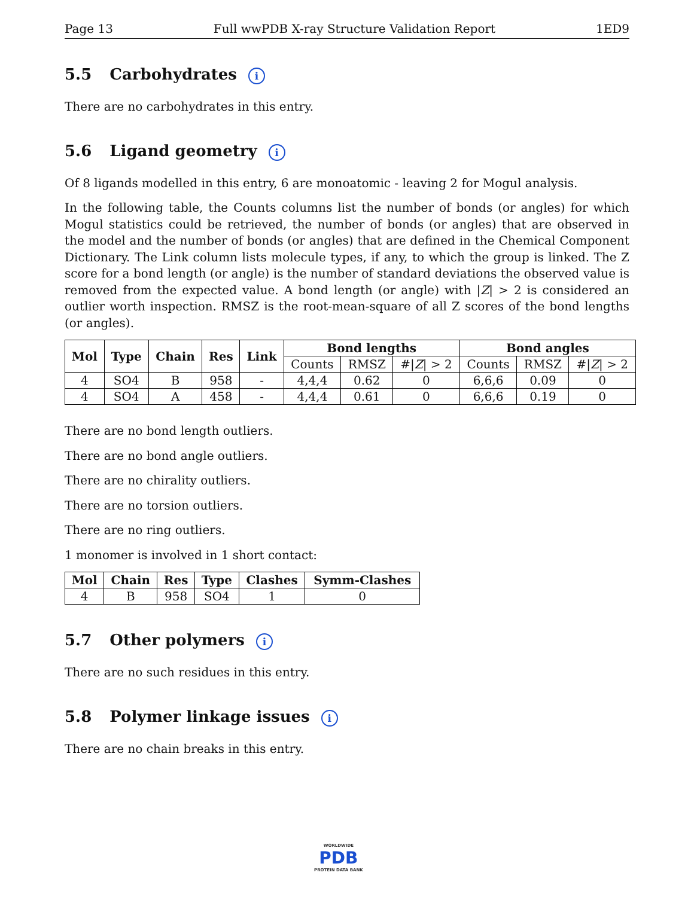Page 13 Full wwPDB X-ray Structure Validation Report 1ED9
5.5 Carbohydrates i
There are no carbohydrates in this entry.
5.6 Ligand geometry i
Of 8 ligands modelled in this entry, 6 are monoatomic - leaving 2 for Mogul analysis.
In the following table, the Counts columns list the number of bonds (or angles) for which Mogul statistics could be retrieved, the number of bonds (or angles) that are observed in the model and the number of bonds (or angles) that are defined in the Chemical Component Dictionary. The Link column lists molecule types, if any, to which the group is linked. The Z score for a bond length (or angle) is the number of standard deviations the observed value is removed from the expected value. A bond length (or angle) with |Z| > 2 is considered an outlier worth inspection. RMSZ is the root-mean-square of all Z scores of the bond lengths (or angles).
| Mol | Type | Chain | Res | Link | Bond lengths | | | Bond angles | | |
| --- | --- | --- | --- | --- | --- | --- | --- | --- | --- | --- |
| | | | | | Counts | RMSZ | #/ Z / > 2 | Counts | RMSZ | #/ Z / > 2 |
| 4 | SO4 | B | 958 | - | 4,4,4 | 0.62 | 0 | 6,6,6 | 0.09 | 0 |
| 4 | SO4 | A | 458 | - | 4,4,4 | 0.61 | 0 | 6,6,6 | 0.19 | 0 |
There are no bond length outliers.
There are no bond angle outliers.
There are no chirality outliers.
There are no torsion outliers.
There are no ring outliers.
1 monomer is involved in 1 short contact:
| Mol | Chain | Res | Type | Clashes | Symm-Clashes |
| --- | --- | --- | --- | --- | --- |
| 4 | B | 958 | SO4 | 1 | 0 |
5.7 Other polymers i
There are no such residues in this entry.
5.8 Polymer linkage issues i
There are no chain breaks in this entry.
WORLDWIDE
PDB
PROTEIN DATA BANK